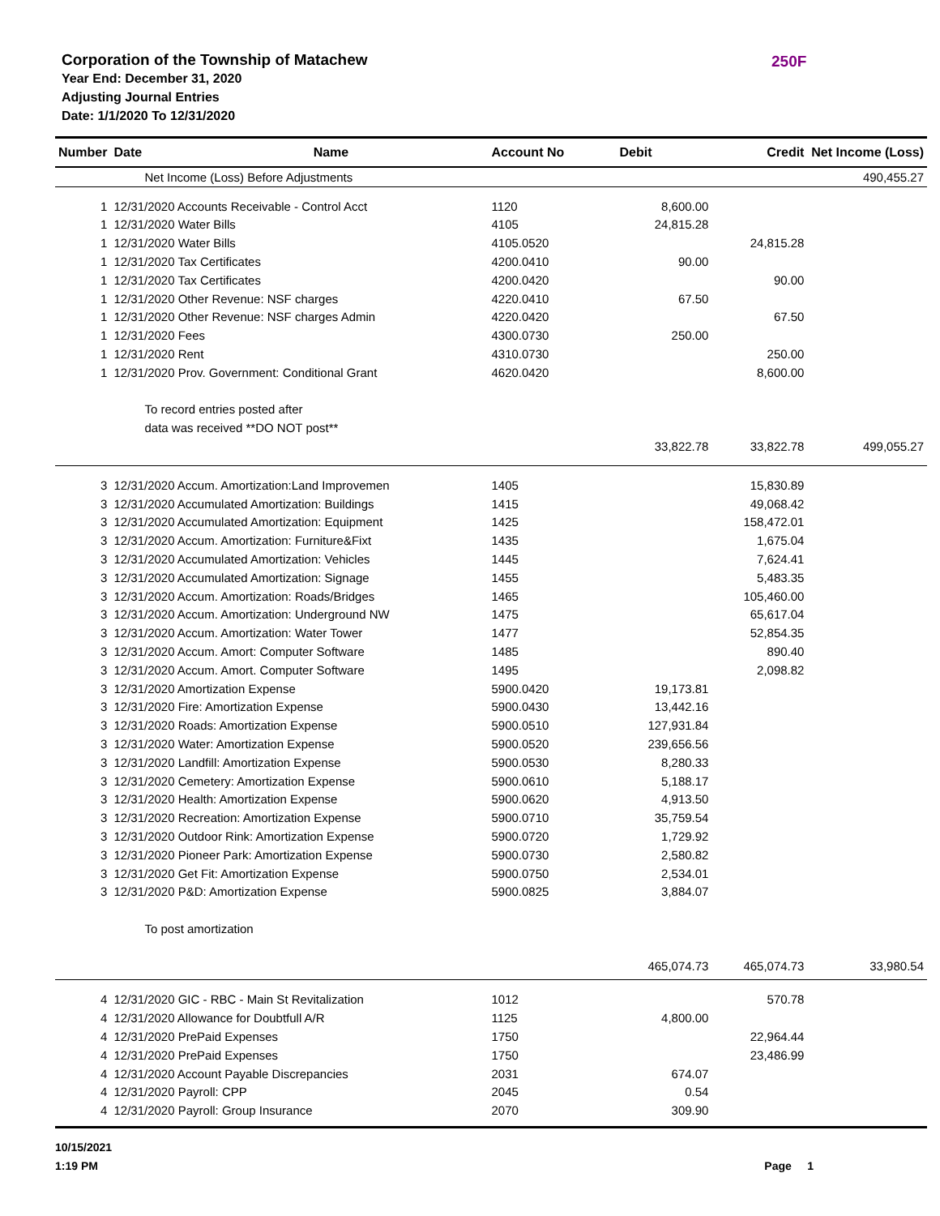Corporation of the Township of Matachew
250F
Year End: December 31, 2020
Adjusting Journal Entries
Date: 1/1/2020 To 12/31/2020
| Number | Date | Name | Account No | Debit | Credit | Net Income (Loss) |
| --- | --- | --- | --- | --- | --- | --- |
| | Net Income (Loss) Before Adjustments | | | | | 490,455.27 |
| 1 | 12/31/2020 Accounts Receivable - Control Acct | | 1120 | 8,600.00 | | |
| 1 | 12/31/2020 Water Bills | | 4105 | 24,815.28 | | |
| 1 | 12/31/2020 Water Bills | | 4105.0520 | | 24,815.28 | |
| 1 | 12/31/2020 Tax Certificates | | 4200.0410 | 90.00 | | |
| 1 | 12/31/2020 Tax Certificates | | 4200.0420 | | 90.00 | |
| 1 | 12/31/2020 Other Revenue: NSF charges | | 4220.0410 | 67.50 | | |
| 1 | 12/31/2020 Other Revenue: NSF charges Admin | | 4220.0420 | | 67.50 | |
| 1 | 12/31/2020 Fees | | 4300.0730 | 250.00 | | |
| 1 | 12/31/2020 Rent | | 4310.0730 | | 250.00 | |
| 1 | 12/31/2020 Prov. Government: Conditional Grant | | 4620.0420 | | 8,600.00 | |
| | To record entries posted after | | | | | |
| | data was received **DO NOT post** | | | | | |
| | | | | 33,822.78 | 33,822.78 | 499,055.27 |
| 3 | 12/31/2020 Accum. Amortization:Land Improvemen | | 1405 | | 15,830.89 | |
| 3 | 12/31/2020 Accumulated Amortization: Buildings | | 1415 | | 49,068.42 | |
| 3 | 12/31/2020 Accumulated Amortization: Equipment | | 1425 | | 158,472.01 | |
| 3 | 12/31/2020 Accum. Amortization: Furniture&Fixt | | 1435 | | 1,675.04 | |
| 3 | 12/31/2020 Accumulated Amortization: Vehicles | | 1445 | | 7,624.41 | |
| 3 | 12/31/2020 Accumulated Amortization: Signage | | 1455 | | 5,483.35 | |
| 3 | 12/31/2020 Accum. Amortization: Roads/Bridges | | 1465 | | 105,460.00 | |
| 3 | 12/31/2020 Accum. Amortization: Underground NW | | 1475 | | 65,617.04 | |
| 3 | 12/31/2020 Accum. Amortization: Water Tower | | 1477 | | 52,854.35 | |
| 3 | 12/31/2020 Accum. Amort: Computer Software | | 1485 | | 890.40 | |
| 3 | 12/31/2020 Accum. Amort. Computer Software | | 1495 | | 2,098.82 | |
| 3 | 12/31/2020 Amortization Expense | | 5900.0420 | 19,173.81 | | |
| 3 | 12/31/2020 Fire: Amortization Expense | | 5900.0430 | 13,442.16 | | |
| 3 | 12/31/2020 Roads: Amortization Expense | | 5900.0510 | 127,931.84 | | |
| 3 | 12/31/2020 Water: Amortization Expense | | 5900.0520 | 239,656.56 | | |
| 3 | 12/31/2020 Landfill: Amortization Expense | | 5900.0530 | 8,280.33 | | |
| 3 | 12/31/2020 Cemetery: Amortization Expense | | 5900.0610 | 5,188.17 | | |
| 3 | 12/31/2020 Health: Amortization Expense | | 5900.0620 | 4,913.50 | | |
| 3 | 12/31/2020 Recreation: Amortization Expense | | 5900.0710 | 35,759.54 | | |
| 3 | 12/31/2020 Outdoor Rink: Amortization Expense | | 5900.0720 | 1,729.92 | | |
| 3 | 12/31/2020 Pioneer Park: Amortization Expense | | 5900.0730 | 2,580.82 | | |
| 3 | 12/31/2020 Get Fit: Amortization Expense | | 5900.0750 | 2,534.01 | | |
| 3 | 12/31/2020 P&D: Amortization Expense | | 5900.0825 | 3,884.07 | | |
| | To post amortization | | | | | |
| | | | | 465,074.73 | 465,074.73 | 33,980.54 |
| 4 | 12/31/2020 GIC - RBC - Main St Revitalization | | 1012 | | 570.78 | |
| 4 | 12/31/2020 Allowance for Doubtfull A/R | | 1125 | 4,800.00 | | |
| 4 | 12/31/2020 PrePaid Expenses | | 1750 | | 22,964.44 | |
| 4 | 12/31/2020 PrePaid Expenses | | 1750 | | 23,486.99 | |
| 4 | 12/31/2020 Account Payable Discrepancies | | 2031 | 674.07 | | |
| 4 | 12/31/2020 Payroll: CPP | | 2045 | 0.54 | | |
| 4 | 12/31/2020 Payroll: Group Insurance | | 2070 | 309.90 | | |
10/15/2021
1:19 PM
Page 1